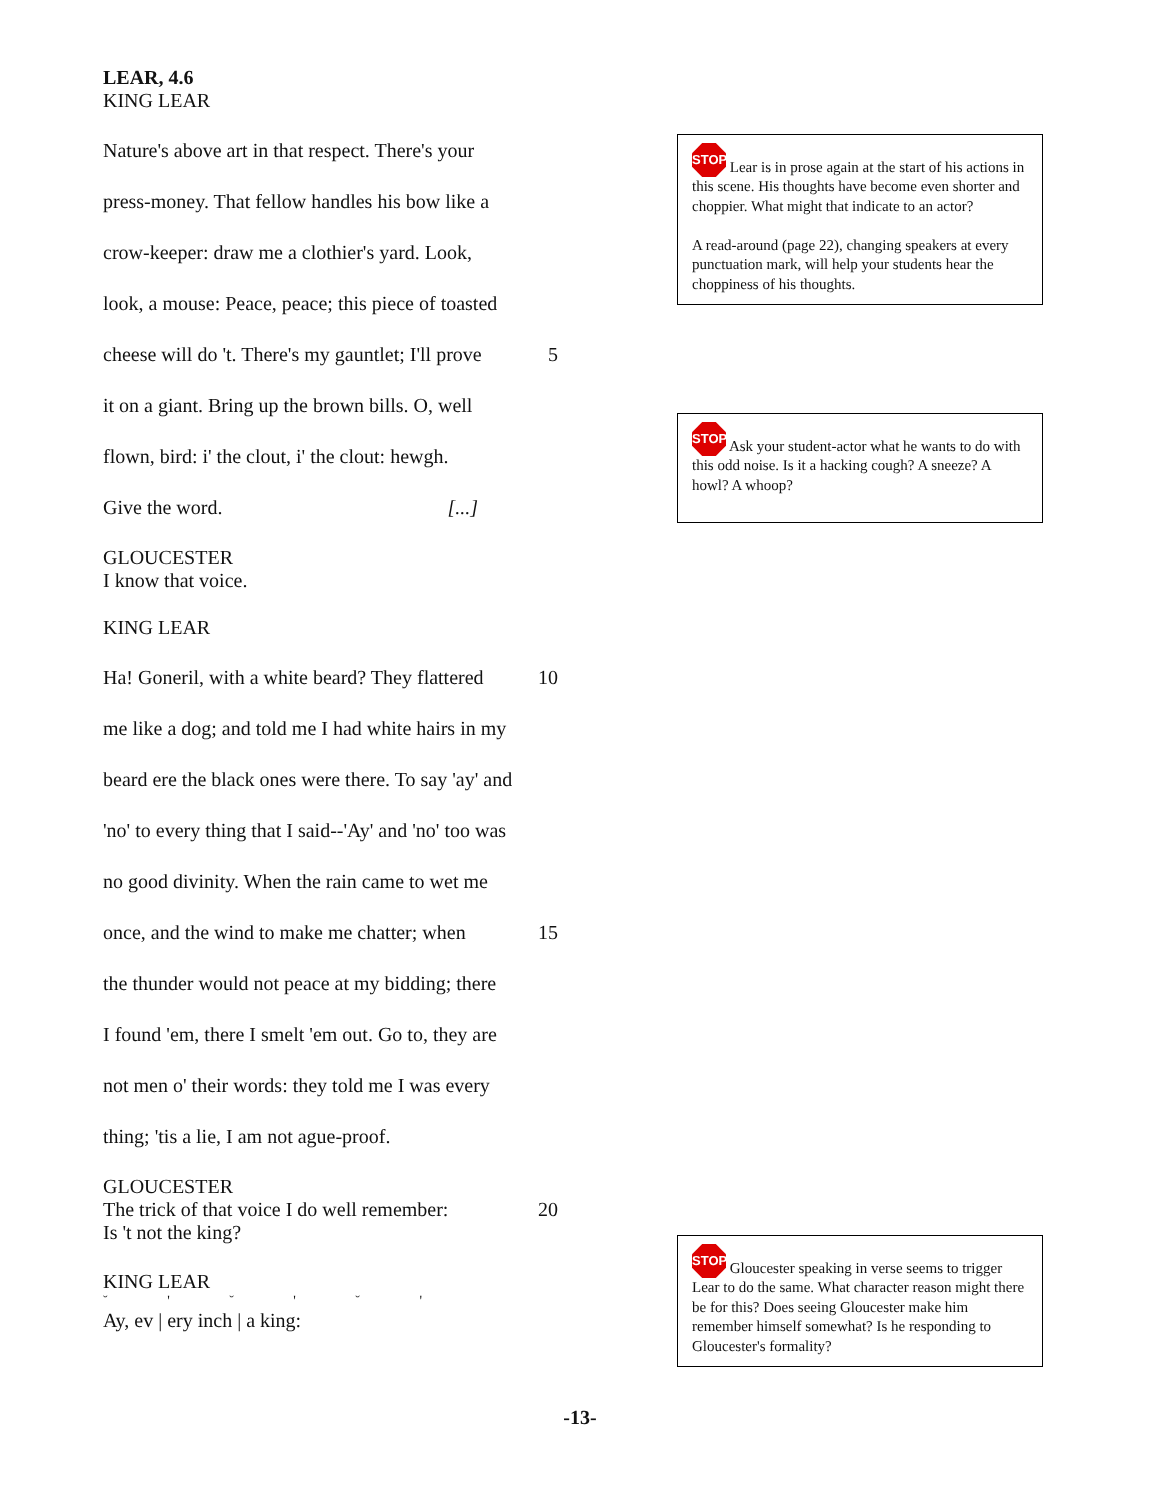LEAR, 4.6
KING LEAR
Nature's above art in that respect. There's your
press-money. That fellow handles his bow like a
crow-keeper: draw me a clothier's yard. Look,
look, a mouse: Peace, peace; this piece of toasted
cheese will do 't. There's my gauntlet; I'll prove 5
it on a giant. Bring up the brown bills. O, well
flown, bird: i' the clout, i' the clout: hewgh.
Give the word. [...]
GLOUCESTER
I know that voice.
KING LEAR
Ha! Goneril, with a white beard? They flattered 10
me like a dog; and told me I had white hairs in my
beard ere the black ones were there. To say 'ay' and
'no' to every thing that I said--'Ay' and 'no' too was
no good divinity. When the rain came to wet me
once, and the wind to make me chatter; when 15
the thunder would not peace at my bidding; there
I found 'em, there I smelt 'em out. Go to, they are
not men o' their words: they told me I was every
thing; 'tis a lie, I am not ague-proof.
GLOUCESTER
The trick of that voice I do well remember: 20
Is 't not the king?
KING LEAR
˘ ' ˘ ' ˘ '
Ay, ev | ery inch | a king:
STOP Lear is in prose again at the start of his actions in this scene. His thoughts have become even shorter and choppier. What might that indicate to an actor?
A read-around (page 22), changing speakers at every punctuation mark, will help your students hear the choppiness of his thoughts.
STOP Ask your student-actor what he wants to do with this odd noise. Is it a hacking cough? A sneeze? A howl? A whoop?
STOP Gloucester speaking in verse seems to trigger Lear to do the same. What character reason might there be for this? Does seeing Gloucester make him remember himself somewhat? Is he responding to Gloucester's formality?
-13-